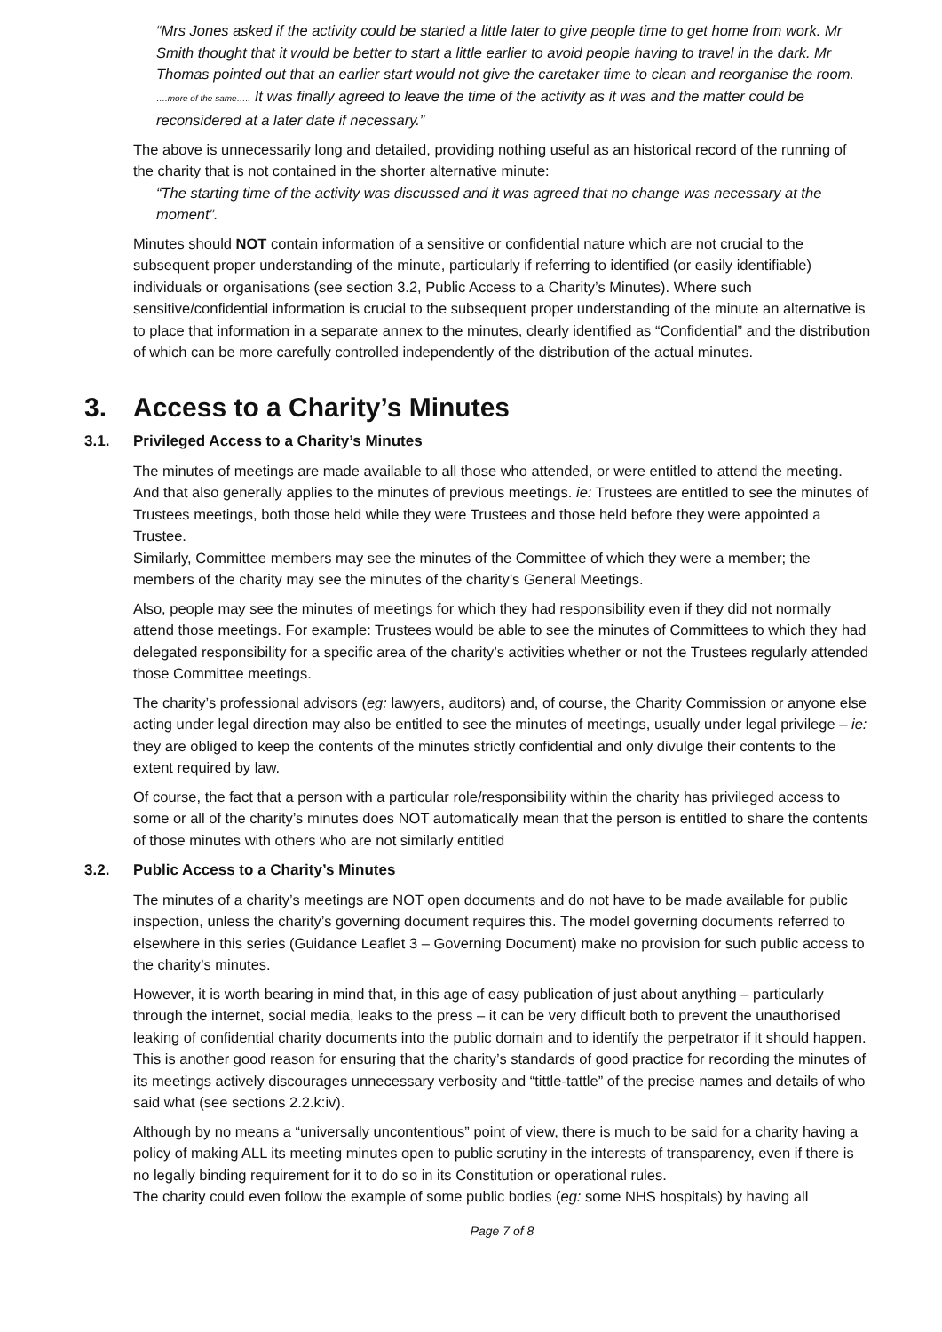“Mrs Jones asked if the activity could be started a little later to give people time to get home from work. Mr Smith thought that it would be better to start a little earlier to avoid people having to travel in the dark. Mr Thomas pointed out that an earlier start would not give the caretaker time to clean and reorganise the room. ….more of the same….. It was finally agreed to leave the time of the activity as it was and the matter could be reconsidered at a later date if necessary.”
The above is unnecessarily long and detailed, providing nothing useful as an historical record of the running of the charity that is not contained in the shorter alternative minute:
“The starting time of the activity was discussed and it was agreed that no change was necessary at the moment”.
Minutes should NOT contain information of a sensitive or confidential nature which are not crucial to the subsequent proper understanding of the minute, particularly if referring to identified (or easily identifiable) individuals or organisations (see section 3.2, Public Access to a Charity’s Minutes). Where such sensitive/confidential information is crucial to the subsequent proper understanding of the minute an alternative is to place that information in a separate annex to the minutes, clearly identified as “Confidential” and the distribution of which can be more carefully controlled independently of the distribution of the actual minutes.
3. Access to a Charity’s Minutes
3.1. Privileged Access to a Charity’s Minutes
The minutes of meetings are made available to all those who attended, or were entitled to attend the meeting. And that also generally applies to the minutes of previous meetings. ie: Trustees are entitled to see the minutes of Trustees meetings, both those held while they were Trustees and those held before they were appointed a Trustee.
Similarly, Committee members may see the minutes of the Committee of which they were a member; the members of the charity may see the minutes of the charity’s General Meetings.
Also, people may see the minutes of meetings for which they had responsibility even if they did not normally attend those meetings. For example: Trustees would be able to see the minutes of Committees to which they had delegated responsibility for a specific area of the charity’s activities whether or not the Trustees regularly attended those Committee meetings.
The charity’s professional advisors (eg: lawyers, auditors) and, of course, the Charity Commission or anyone else acting under legal direction may also be entitled to see the minutes of meetings, usually under legal privilege – ie: they are obliged to keep the contents of the minutes strictly confidential and only divulge their contents to the extent required by law.
Of course, the fact that a person with a particular role/responsibility within the charity has privileged access to some or all of the charity’s minutes does NOT automatically mean that the person is entitled to share the contents of those minutes with others who are not similarly entitled
3.2. Public Access to a Charity’s Minutes
The minutes of a charity’s meetings are NOT open documents and do not have to be made available for public inspection, unless the charity’s governing document requires this. The model governing documents referred to elsewhere in this series (Guidance Leaflet 3 – Governing Document) make no provision for such public access to the charity’s minutes.
However, it is worth bearing in mind that, in this age of easy publication of just about anything – particularly through the internet, social media, leaks to the press – it can be very difficult both to prevent the unauthorised leaking of confidential charity documents into the public domain and to identify the perpetrator if it should happen. This is another good reason for ensuring that the charity’s standards of good practice for recording the minutes of its meetings actively discourages unnecessary verbosity and “tittle-tattle” of the precise names and details of who said what (see sections 2.2.k:iv).
Although by no means a “universally uncontentious” point of view, there is much to be said for a charity having a policy of making ALL its meeting minutes open to public scrutiny in the interests of transparency, even if there is no legally binding requirement for it to do so in its Constitution or operational rules.
The charity could even follow the example of some public bodies (eg: some NHS hospitals) by having all
Page 7 of 8